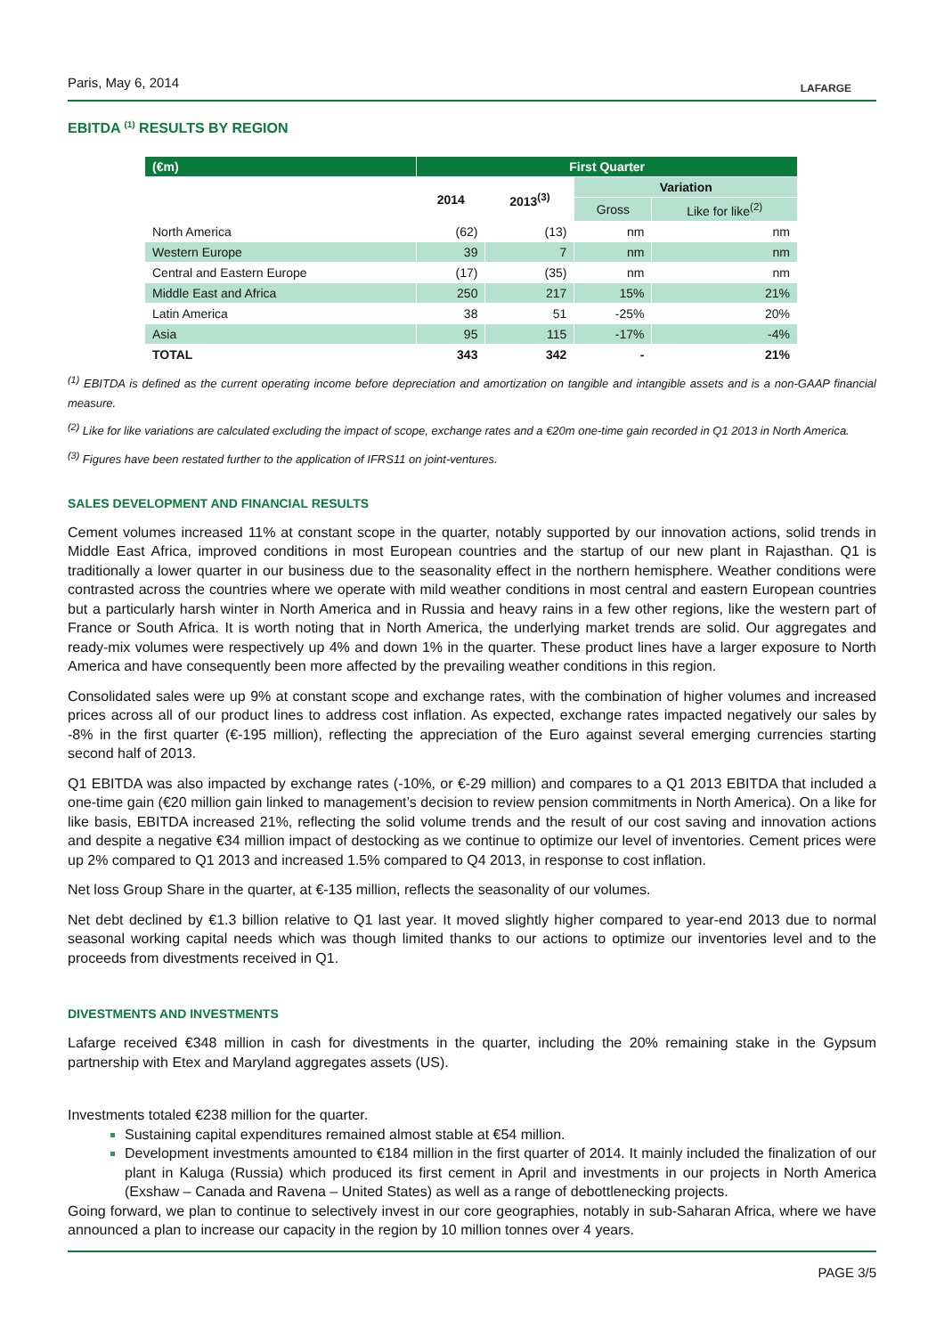LAFARGE
Paris, May 6, 2014
EBITDA <sup>(1)</sup> RESULTS BY REGION
| (€m) | First Quarter | | | |
| --- | --- | --- | --- | --- |
| | 2014 | 2013<sup>(3)</sup> | Variation | |
| | | | Gross | Like for like<sup>(2)</sup> |
| North America | (62) | (13) | nm | nm |
| Western Europe | 39 | 7 | nm | nm |
| Central and Eastern Europe | (17) | (35) | nm | nm |
| Middle East and Africa | 250 | 217 | 15% | 21% |
| Latin America | 38 | 51 | -25% | 20% |
| Asia | 95 | 115 | -17% | -4% |
| TOTAL | 343 | 342 | - | 21% |
<sup>(1)</sup> EBITDA is defined as the current operating income before depreciation and amortization on tangible and intangible assets and is a non-GAAP financial measure.
<sup>(2)</sup> Like for like variations are calculated excluding the impact of scope, exchange rates and a €20m one-time gain recorded in Q1 2013 in North America.
<sup>(3)</sup> Figures have been restated further to the application of IFRS11 on joint-ventures.
SALES DEVELOPMENT AND FINANCIAL RESULTS
Cement volumes increased 11% at constant scope in the quarter, notably supported by our innovation actions, solid trends in Middle East Africa, improved conditions in most European countries and the startup of our new plant in Rajasthan. Q1 is traditionally a lower quarter in our business due to the seasonality effect in the northern hemisphere. Weather conditions were contrasted across the countries where we operate with mild weather conditions in most central and eastern European countries but a particularly harsh winter in North America and in Russia and heavy rains in a few other regions, like the western part of France or South Africa. It is worth noting that in North America, the underlying market trends are solid. Our aggregates and ready-mix volumes were respectively up 4% and down 1% in the quarter. These product lines have a larger exposure to North America and have consequently been more affected by the prevailing weather conditions in this region.
Consolidated sales were up 9% at constant scope and exchange rates, with the combination of higher volumes and increased prices across all of our product lines to address cost inflation. As expected, exchange rates impacted negatively our sales by -8% in the first quarter (€-195 million), reflecting the appreciation of the Euro against several emerging currencies starting second half of 2013.
Q1 EBITDA was also impacted by exchange rates (-10%, or €-29 million) and compares to a Q1 2013 EBITDA that included a one-time gain (€20 million gain linked to management’s decision to review pension commitments in North America). On a like for like basis, EBITDA increased 21%, reflecting the solid volume trends and the result of our cost saving and innovation actions and despite a negative €34 million impact of destocking as we continue to optimize our level of inventories. Cement prices were up 2% compared to Q1 2013 and increased 1.5% compared to Q4 2013, in response to cost inflation.
Net loss Group Share in the quarter, at €-135 million, reflects the seasonality of our volumes.
Net debt declined by €1.3 billion relative to Q1 last year. It moved slightly higher compared to year-end 2013 due to normal seasonal working capital needs which was though limited thanks to our actions to optimize our inventories level and to the proceeds from divestments received in Q1.
DIVESTMENTS AND INVESTMENTS
Lafarge received €348 million in cash for divestments in the quarter, including the 20% remaining stake in the Gypsum partnership with Etex and Maryland aggregates assets (US).
Investments totaled €238 million for the quarter.
Sustaining capital expenditures remained almost stable at €54 million.
Development investments amounted to €184 million in the first quarter of 2014. It mainly included the finalization of our plant in Kaluga (Russia) which produced its first cement in April and investments in our projects in North America (Exshaw – Canada and Ravena – United States) as well as a range of debottlenecking projects.
Going forward, we plan to continue to selectively invest in our core geographies, notably in sub-Saharan Africa, where we have announced a plan to increase our capacity in the region by 10 million tonnes over 4 years.
PAGE 3/5